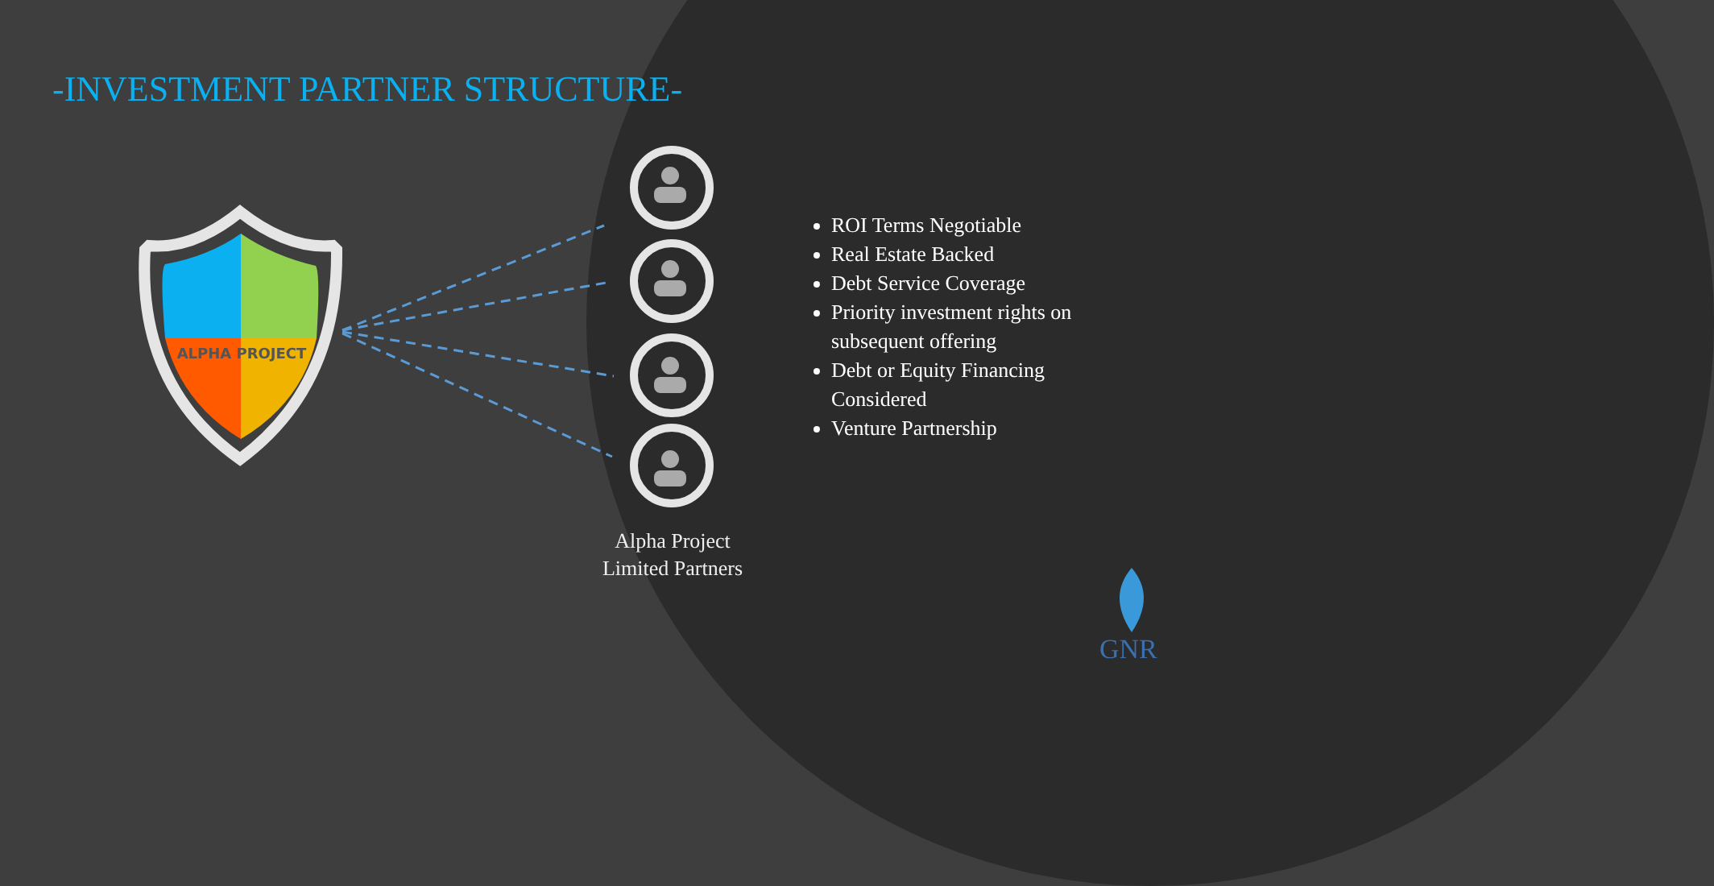ALPHA PROJECT
-INVESTMENT PARTNER STRUCTURE-
Alpha Project Limited Partners
ROI Terms Negotiable
Real Estate Backed
Debt Service Coverage
Priority investment rights on subsequent offering
Debt or Equity Financing Considered
Venture Partnership
GNR